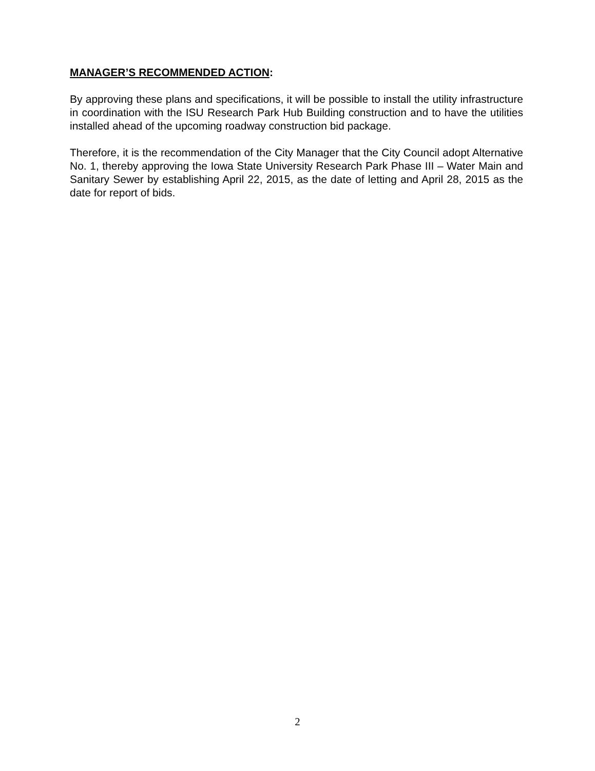MANAGER’S RECOMMENDED ACTION:
By approving these plans and specifications, it will be possible to install the utility infrastructure in coordination with the ISU Research Park Hub Building construction and to have the utilities installed ahead of the upcoming roadway construction bid package.
Therefore, it is the recommendation of the City Manager that the City Council adopt Alternative No. 1, thereby approving the Iowa State University Research Park Phase III – Water Main and Sanitary Sewer by establishing April 22, 2015, as the date of letting and April 28, 2015 as the date for report of bids.
2